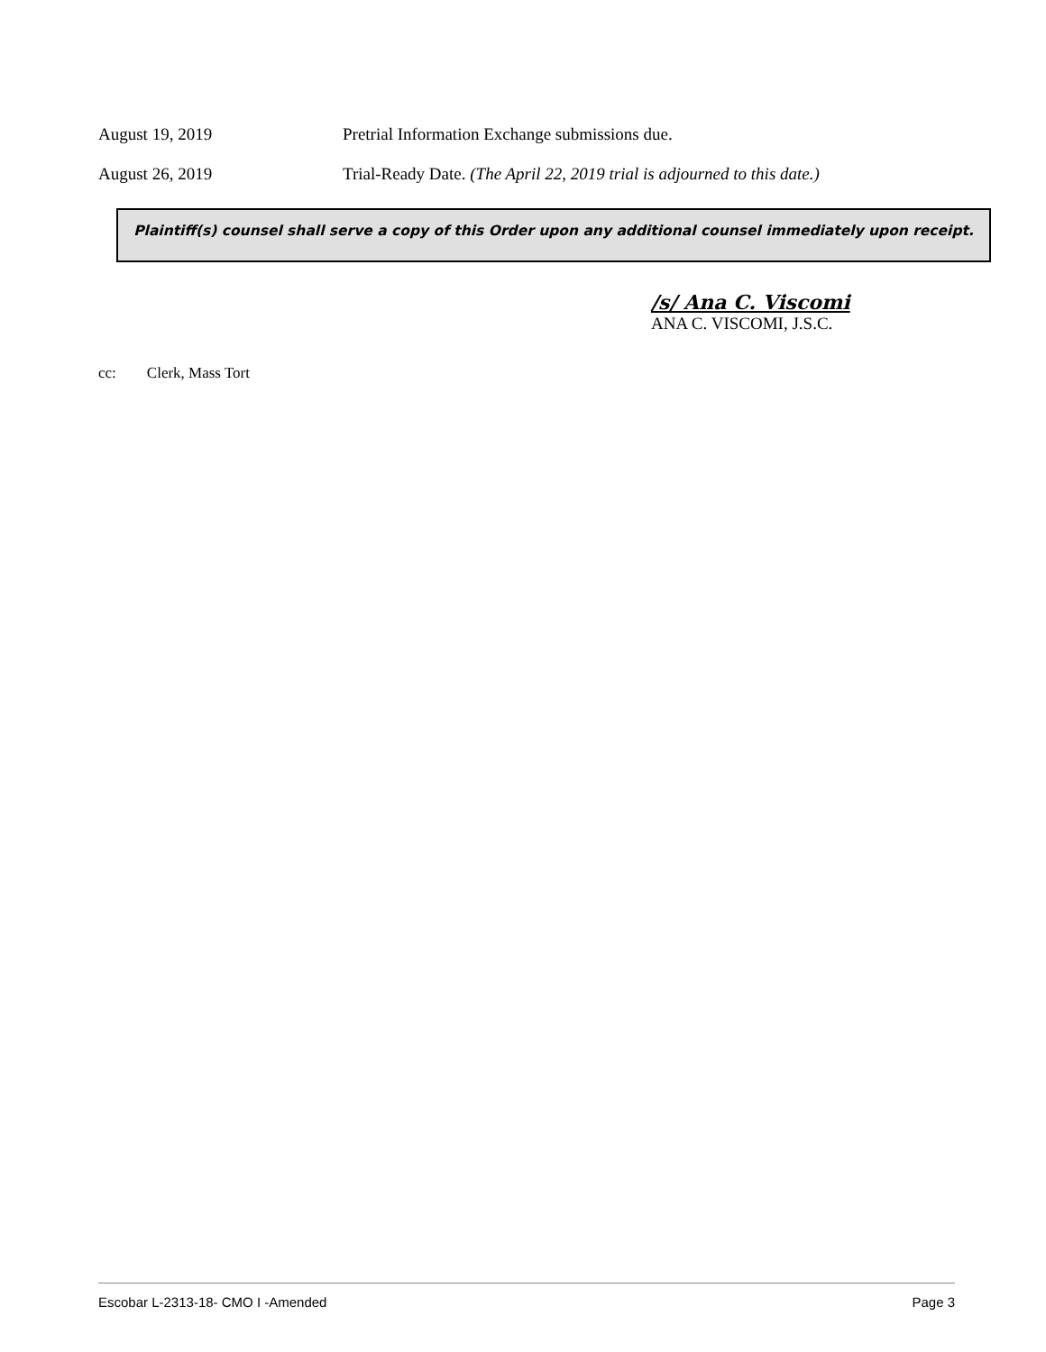August 19, 2019 Pretrial Information Exchange submissions due.
August 26, 2019 Trial-Ready Date. (The April 22, 2019 trial is adjourned to this date.)
Plaintiff(s) counsel shall serve a copy of this Order upon any additional counsel immediately upon receipt.
/s/ Ana C. Viscomi
ANA C. VISCOMI, J.S.C.
cc: Clerk, Mass Tort
Escobar L-2313-18- CMO I -Amended Page 3